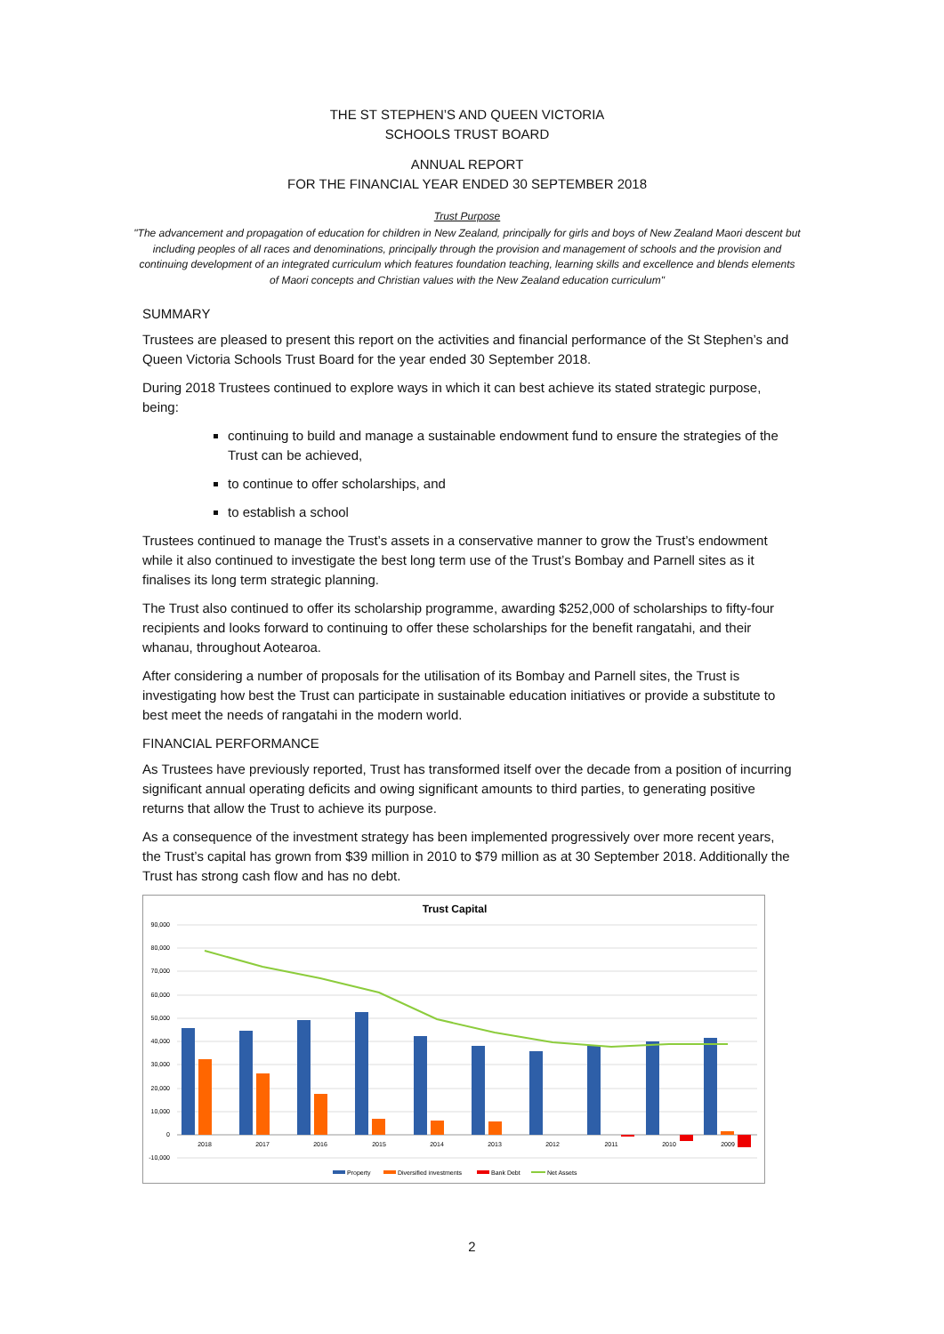THE ST STEPHEN’S AND QUEEN VICTORIA
SCHOOLS TRUST BOARD
ANNUAL REPORT
FOR THE FINANCIAL YEAR ENDED 30 SEPTEMBER 2018
Trust Purpose
"The advancement and propagation of education for children in New Zealand, principally for girls and boys of New Zealand Maori descent but including peoples of all races and denominations, principally through the provision and management of schools and the provision and continuing development of an integrated curriculum which features foundation teaching, learning skills and excellence and blends elements of Maori concepts and Christian values with the New Zealand education curriculum"
SUMMARY
Trustees are pleased to present this report on the activities and financial performance of the St Stephen’s and Queen Victoria Schools Trust Board for the year ended 30 September 2018.
During 2018 Trustees continued to explore ways in which it can best achieve its stated strategic purpose, being:
continuing to build and manage a sustainable endowment fund to ensure the strategies of the Trust can be achieved,
to continue to offer scholarships, and
to establish a school
Trustees continued to manage the Trust’s assets in a conservative manner to grow the Trust’s endowment while it also continued to investigate the best long term use of the Trust’s Bombay and Parnell sites as it finalises its long term strategic planning.
The Trust also continued to offer its scholarship programme, awarding $252,000 of scholarships to fifty-four recipients and looks forward to continuing to offer these scholarships for the benefit rangatahi, and their whanau, throughout Aotearoa.
After considering a number of proposals for the utilisation of its Bombay and Parnell sites, the Trust is investigating how best the Trust can participate in sustainable education initiatives or provide a substitute to best meet the needs of rangatahi in the modern world.
FINANCIAL PERFORMANCE
As Trustees have previously reported, Trust has transformed itself over the decade from a position of incurring significant annual operating deficits and owing significant amounts to third parties, to generating positive returns that allow the Trust to achieve its purpose.
As a consequence of the investment strategy has been implemented progressively over more recent years, the Trust’s capital has grown from $39 million in 2010 to $79 million as at 30 September 2018. Additionally the Trust has strong cash flow and has no debt.
Trust Capital
90,000
80,000
70,000
60,000
50,000
40,000
30,000
20,000
10,000
0
-10,000
2018
2017
2016
2015
2014
2013
2012
2011
2010
2009
Property
Diversified investments
Bank Debt
Net Assets
2